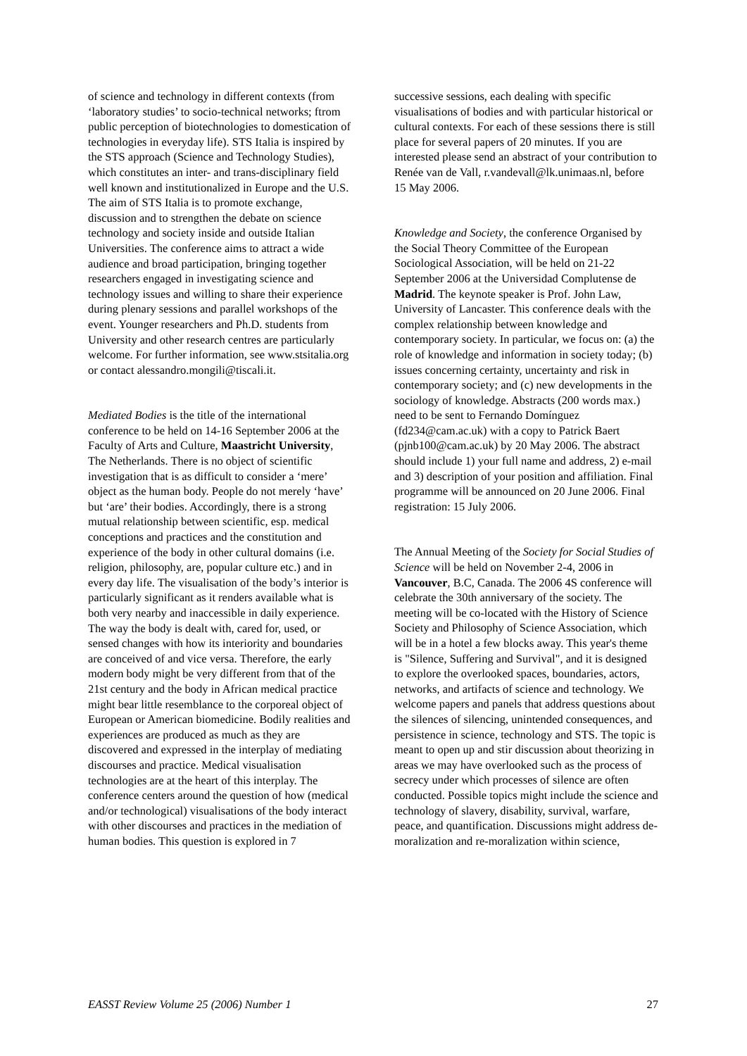of science and technology in different contexts (from ‘laboratory studies’ to socio-technical networks; ftrom public perception of biotechnologies to domestication of technologies in everyday life). STS Italia is inspired by the STS approach (Science and Technology Studies), which constitutes an inter- and trans-disciplinary field well known and institutionalized in Europe and the U.S. The aim of STS Italia is to promote exchange, discussion and to strengthen the debate on science technology and society inside and outside Italian Universities. The conference aims to attract a wide audience and broad participation, bringing together researchers engaged in investigating science and technology issues and willing to share their experience during plenary sessions and parallel workshops of the event. Younger researchers and Ph.D. students from University and other research centres are particularly welcome. For further information, see www.stsitalia.org or contact alessandro.mongili@tiscali.it.
Mediated Bodies is the title of the international conference to be held on 14-16 September 2006 at the Faculty of Arts and Culture, Maastricht University, The Netherlands. There is no object of scientific investigation that is as difficult to consider a ‘mere’ object as the human body. People do not merely ‘have’ but ‘are’ their bodies. Accordingly, there is a strong mutual relationship between scientific, esp. medical conceptions and practices and the constitution and experience of the body in other cultural domains (i.e. religion, philosophy, are, popular culture etc.) and in every day life. The visualisation of the body’s interior is particularly significant as it renders available what is both very nearby and inaccessible in daily experience. The way the body is dealt with, cared for, used, or sensed changes with how its interiority and boundaries are conceived of and vice versa. Therefore, the early modern body might be very different from that of the 21st century and the body in African medical practice might bear little resemblance to the corporeal object of European or American biomedicine. Bodily realities and experiences are produced as much as they are discovered and expressed in the interplay of mediating discourses and practice. Medical visualisation technologies are at the heart of this interplay. The conference centers around the question of how (medical and/or technological) visualisations of the body interact with other discourses and practices in the mediation of human bodies. This question is explored in 7
successive sessions, each dealing with specific visualisations of bodies and with particular historical or cultural contexts. For each of these sessions there is still place for several papers of 20 minutes. If you are interested please send an abstract of your contribution to Renée van de Vall, r.vandevall@lk.unimaas.nl, before 15 May 2006.
Knowledge and Society, the conference Organised by the Social Theory Committee of the European Sociological Association, will be held on 21-22 September 2006 at the Universidad Complutense de Madrid. The keynote speaker is Prof. John Law, University of Lancaster. This conference deals with the complex relationship between knowledge and contemporary society. In particular, we focus on: (a) the role of knowledge and information in society today; (b) issues concerning certainty, uncertainty and risk in contemporary society; and (c) new developments in the sociology of knowledge. Abstracts (200 words max.) need to be sent to Fernando Domínguez (fd234@cam.ac.uk) with a copy to Patrick Baert (pjnb100@cam.ac.uk) by 20 May 2006. The abstract should include 1) your full name and address, 2) e-mail and 3) description of your position and affiliation. Final programme will be announced on 20 June 2006. Final registration: 15 July 2006.
The Annual Meeting of the Society for Social Studies of Science will be held on November 2-4, 2006 in Vancouver, B.C, Canada. The 2006 4S conference will celebrate the 30th anniversary of the society. The meeting will be co-located with the History of Science Society and Philosophy of Science Association, which will be in a hotel a few blocks away. This year's theme is "Silence, Suffering and Survival", and it is designed to explore the overlooked spaces, boundaries, actors, networks, and artifacts of science and technology. We welcome papers and panels that address questions about the silences of silencing, unintended consequences, and persistence in science, technology and STS. The topic is meant to open up and stir discussion about theorizing in areas we may have overlooked such as the process of secrecy under which processes of silence are often conducted. Possible topics might include the science and technology of slavery, disability, survival, warfare, peace, and quantification. Discussions might address de-moralization and re-moralization within science,
EASST Review Volume 25 (2006) Number 1 27